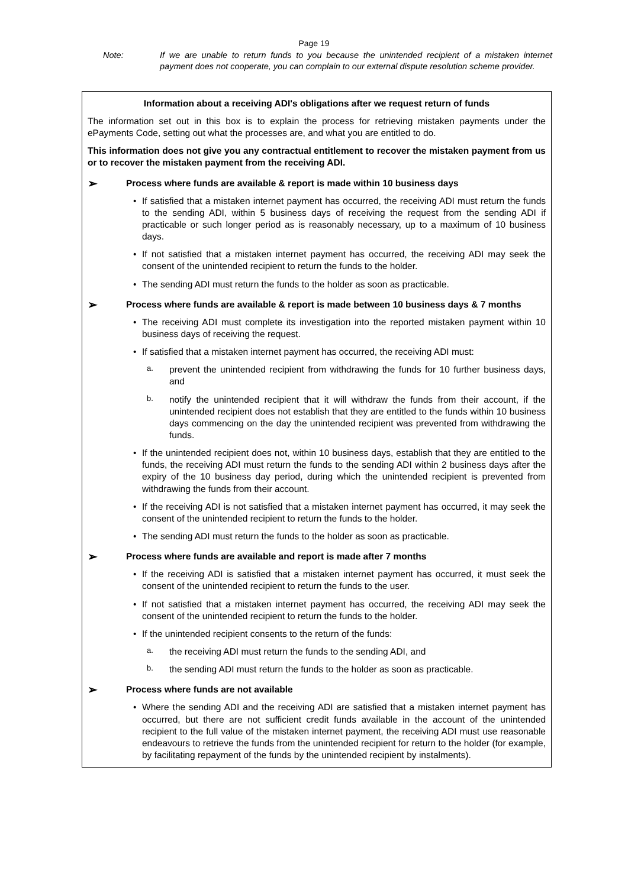Page 19
Note: If we are unable to return funds to you because the unintended recipient of a mistaken internet payment does not cooperate, you can complain to our external dispute resolution scheme provider.
Information about a receiving ADI's obligations after we request return of funds
The information set out in this box is to explain the process for retrieving mistaken payments under the ePayments Code, setting out what the processes are, and what you are entitled to do.
This information does not give you any contractual entitlement to recover the mistaken payment from us or to recover the mistaken payment from the receiving ADI.
➢ Process where funds are available & report is made within 10 business days
• If satisfied that a mistaken internet payment has occurred, the receiving ADI must return the funds to the sending ADI, within 5 business days of receiving the request from the sending ADI if practicable or such longer period as is reasonably necessary, up to a maximum of 10 business days.
• If not satisfied that a mistaken internet payment has occurred, the receiving ADI may seek the consent of the unintended recipient to return the funds to the holder.
• The sending ADI must return the funds to the holder as soon as practicable.
➢ Process where funds are available & report is made between 10 business days & 7 months
• The receiving ADI must complete its investigation into the reported mistaken payment within 10 business days of receiving the request.
• If satisfied that a mistaken internet payment has occurred, the receiving ADI must:
a. prevent the unintended recipient from withdrawing the funds for 10 further business days, and
b. notify the unintended recipient that it will withdraw the funds from their account, if the unintended recipient does not establish that they are entitled to the funds within 10 business days commencing on the day the unintended recipient was prevented from withdrawing the funds.
• If the unintended recipient does not, within 10 business days, establish that they are entitled to the funds, the receiving ADI must return the funds to the sending ADI within 2 business days after the expiry of the 10 business day period, during which the unintended recipient is prevented from withdrawing the funds from their account.
• If the receiving ADI is not satisfied that a mistaken internet payment has occurred, it may seek the consent of the unintended recipient to return the funds to the holder.
• The sending ADI must return the funds to the holder as soon as practicable.
➢ Process where funds are available and report is made after 7 months
• If the receiving ADI is satisfied that a mistaken internet payment has occurred, it must seek the consent of the unintended recipient to return the funds to the user.
• If not satisfied that a mistaken internet payment has occurred, the receiving ADI may seek the consent of the unintended recipient to return the funds to the holder.
• If the unintended recipient consents to the return of the funds:
a. the receiving ADI must return the funds to the sending ADI, and
b. the sending ADI must return the funds to the holder as soon as practicable.
➢ Process where funds are not available
• Where the sending ADI and the receiving ADI are satisfied that a mistaken internet payment has occurred, but there are not sufficient credit funds available in the account of the unintended recipient to the full value of the mistaken internet payment, the receiving ADI must use reasonable endeavours to retrieve the funds from the unintended recipient for return to the holder (for example, by facilitating repayment of the funds by the unintended recipient by instalments).